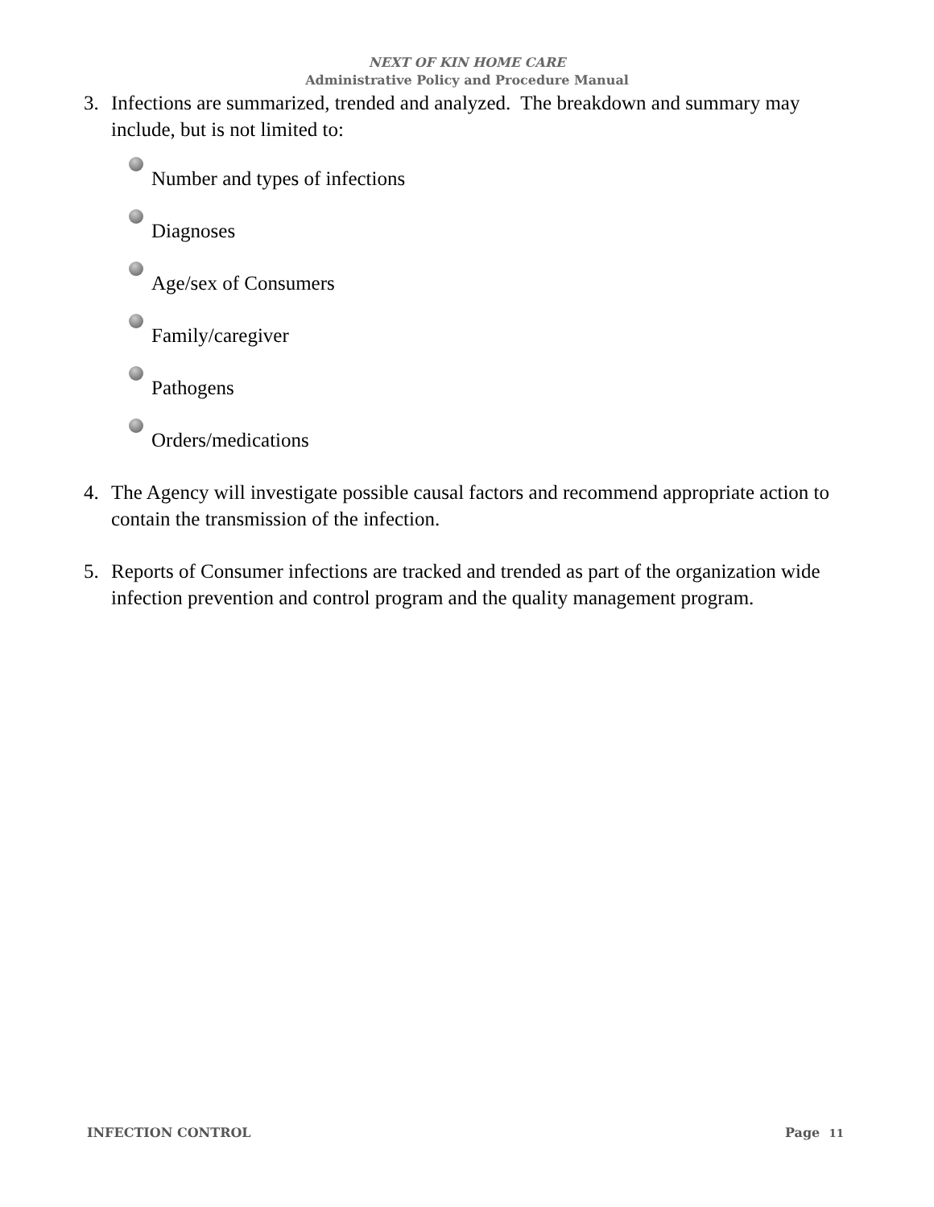NEXT OF KIN HOME CARE
Administrative Policy and Procedure Manual
3. Infections are summarized, trended and analyzed. The breakdown and summary may include, but is not limited to:
Number and types of infections
Diagnoses
Age/sex of Consumers
Family/caregiver
Pathogens
Orders/medications
4. The Agency will investigate possible causal factors and recommend appropriate action to contain the transmission of the infection.
5. Reports of Consumer infections are tracked and trended as part of the organization wide infection prevention and control program and the quality management program.
INFECTION CONTROL Page 11